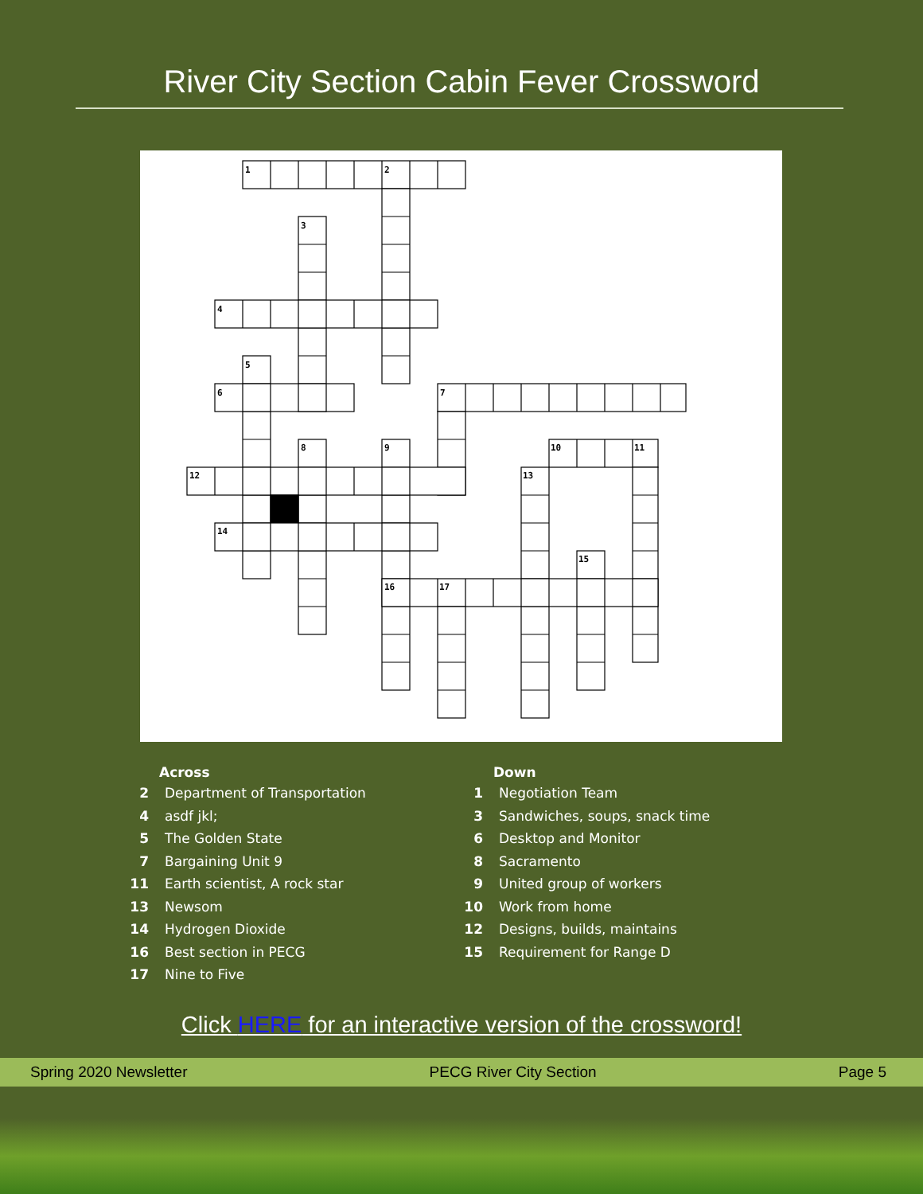River City Section Cabin Fever Crossword
1
2
3
4
5
6
7
8
9
10
11
12
13
14
15
16
17
Across
2 Department of Transportation
4 asdf jkl;
5 The Golden State
7 Bargaining Unit 9
11 Earth scientist, A rock star
13 Newsom
14 Hydrogen Dioxide
16 Best section in PECG
17 Nine to Five
Down
1 Negotiation Team
3 Sandwiches, soups, snack time
6 Desktop and Monitor
8 Sacramento
9 United group of workers
10 Work from home
12 Designs, builds, maintains
15 Requirement for Range D
Click HERE for an interactive version of the crossword!
Spring 2020 Newsletter PECG River City Section Page 5